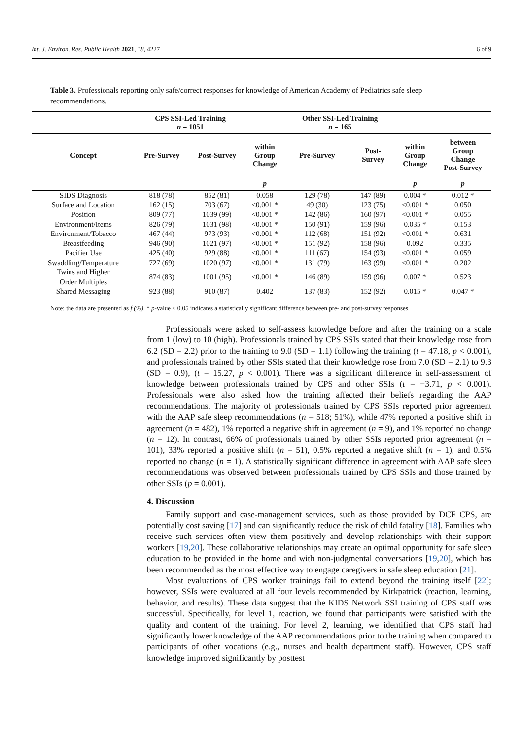Int. J. Environ. Res. Public Health 2021, 18, 4227 6 of 9
Table 3. Professionals reporting only safe/correct responses for knowledge of American Academy of Pediatrics safe sleep recommendations.
| | CPS SSI-Led Training n = 1051 | | | Other SSI-Led Training n = 165 | | | |
| --- | --- | --- | --- | --- | --- | --- | --- |
| Concept | Pre-Survey | Post-Survey | within Group Change | Pre-Survey | Post- Survey | within Group Change | between Group Change Post-Survey |
| | | | p | | | p | p |
| SIDS Diagnosis | 818 (78) | 852 (81) | 0.058 | 129 (78) | 147 (89) | 0.004 * | 0.012 * |
| Surface and Location | 162 (15) | 703 (67) | <0.001 * | 49 (30) | 123 (75) | <0.001 * | 0.050 |
| Position | 809 (77) | 1039 (99) | <0.001 * | 142 (86) | 160 (97) | <0.001 * | 0.055 |
| Environment/Items | 826 (79) | 1031 (98) | <0.001 * | 150 (91) | 159 (96) | 0.035 * | 0.153 |
| Environment/Tobacco | 467 (44) | 973 (93) | <0.001 * | 112 (68) | 151 (92) | <0.001 * | 0.631 |
| Breastfeeding | 946 (90) | 1021 (97) | <0.001 * | 151 (92) | 158 (96) | 0.092 | 0.335 |
| Pacifier Use | 425 (40) | 929 (88) | <0.001 * | 111 (67) | 154 (93) | <0.001 * | 0.059 |
| Swaddling/Temperature | 727 (69) | 1020 (97) | <0.001 * | 131 (79) | 163 (99) | <0.001 * | 0.202 |
| Twins and Higher Order Multiples | 874 (83) | 1001 (95) | <0.001 * | 146 (89) | 159 (96) | 0.007 * | 0.523 |
| Shared Messaging | 923 (88) | 910 (87) | 0.402 | 137 (83) | 152 (92) | 0.015 * | 0.047 * |
Note: the data are presented as f (%). * p-value < 0.05 indicates a statistically significant difference between pre- and post-survey responses.
Professionals were asked to self-assess knowledge before and after the training on a scale from 1 (low) to 10 (high). Professionals trained by CPS SSIs stated that their knowledge rose from 6.2 (SD = 2.2) prior to the training to 9.0 (SD = 1.1) following the training (t = 47.18, p < 0.001), and professionals trained by other SSIs stated that their knowledge rose from 7.0 (SD = 2.1) to 9.3 (SD = 0.9), (t = 15.27, p < 0.001). There was a significant difference in self-assessment of knowledge between professionals trained by CPS and other SSIs (t = −3.71, p < 0.001). Professionals were also asked how the training affected their beliefs regarding the AAP recommendations. The majority of professionals trained by CPS SSIs reported prior agreement with the AAP safe sleep recommendations (n = 518; 51%), while 47% reported a positive shift in agreement (n = 482), 1% reported a negative shift in agreement (n = 9), and 1% reported no change (n = 12). In contrast, 66% of professionals trained by other SSIs reported prior agreement (n = 101), 33% reported a positive shift (n = 51), 0.5% reported a negative shift (n = 1), and 0.5% reported no change (n = 1). A statistically significant difference in agreement with AAP safe sleep recommendations was observed between professionals trained by CPS SSIs and those trained by other SSIs (p = 0.001).
4. Discussion
Family support and case-management services, such as those provided by DCF CPS, are potentially cost saving [17] and can significantly reduce the risk of child fatality [18]. Families who receive such services often view them positively and develop relationships with their support workers [19,20]. These collaborative relationships may create an optimal opportunity for safe sleep education to be provided in the home and with non-judgmental conversations [19,20], which has been recommended as the most effective way to engage caregivers in safe sleep education [21].
Most evaluations of CPS worker trainings fail to extend beyond the training itself [22]; however, SSIs were evaluated at all four levels recommended by Kirkpatrick (reaction, learning, behavior, and results). These data suggest that the KIDS Network SSI training of CPS staff was successful. Specifically, for level 1, reaction, we found that participants were satisfied with the quality and content of the training. For level 2, learning, we identified that CPS staff had significantly lower knowledge of the AAP recommendations prior to the training when compared to participants of other vocations (e.g., nurses and health department staff). However, CPS staff knowledge improved significantly by posttest